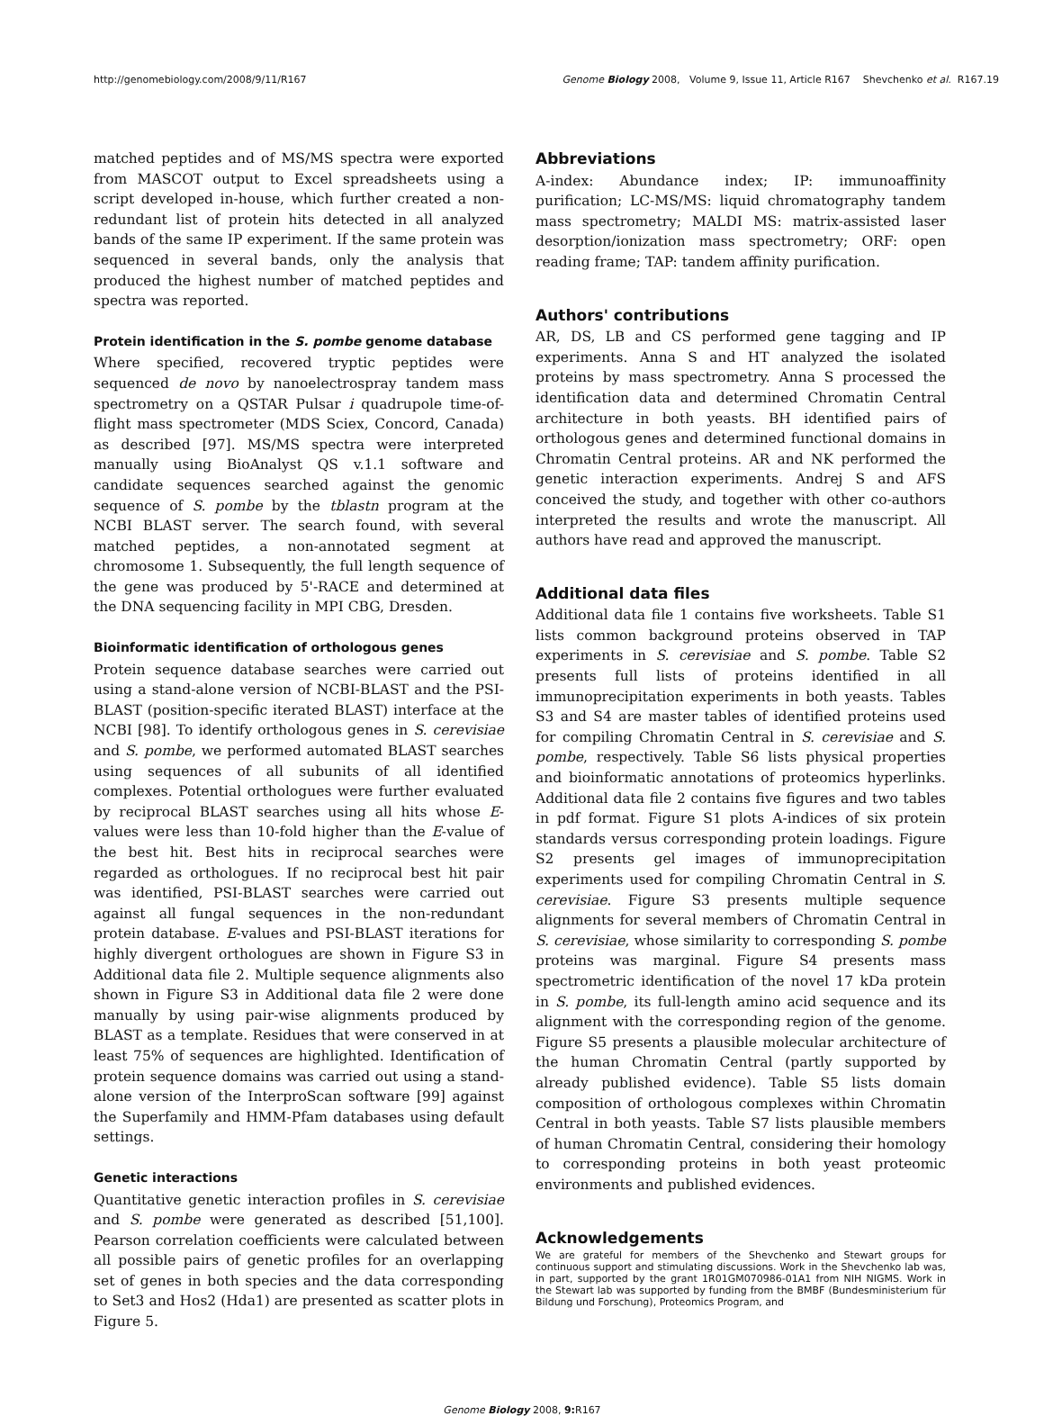http://genomebiology.com/2008/9/11/R167 Genome Biology 2008, Volume 9, Issue 11, Article R167 Shevchenko et al. R167.19
matched peptides and of MS/MS spectra were exported from MASCOT output to Excel spreadsheets using a script developed in-house, which further created a non-redundant list of protein hits detected in all analyzed bands of the same IP experiment. If the same protein was sequenced in several bands, only the analysis that produced the highest number of matched peptides and spectra was reported.
Protein identification in the S. pombe genome database
Where specified, recovered tryptic peptides were sequenced de novo by nanoelectrospray tandem mass spectrometry on a QSTAR Pulsar i quadrupole time-of-flight mass spectrometer (MDS Sciex, Concord, Canada) as described [97]. MS/MS spectra were interpreted manually using BioAnalyst QS v.1.1 software and candidate sequences searched against the genomic sequence of S. pombe by the tblastn program at the NCBI BLAST server. The search found, with several matched peptides, a non-annotated segment at chromosome 1. Subsequently, the full length sequence of the gene was produced by 5'-RACE and determined at the DNA sequencing facility in MPI CBG, Dresden.
Bioinformatic identification of orthologous genes
Protein sequence database searches were carried out using a stand-alone version of NCBI-BLAST and the PSI-BLAST (position-specific iterated BLAST) interface at the NCBI [98]. To identify orthologous genes in S. cerevisiae and S. pombe, we performed automated BLAST searches using sequences of all subunits of all identified complexes. Potential orthologues were further evaluated by reciprocal BLAST searches using all hits whose E-values were less than 10-fold higher than the E-value of the best hit. Best hits in reciprocal searches were regarded as orthologues. If no reciprocal best hit pair was identified, PSI-BLAST searches were carried out against all fungal sequences in the non-redundant protein database. E-values and PSI-BLAST iterations for highly divergent orthologues are shown in Figure S3 in Additional data file 2. Multiple sequence alignments also shown in Figure S3 in Additional data file 2 were done manually by using pair-wise alignments produced by BLAST as a template. Residues that were conserved in at least 75% of sequences are highlighted. Identification of protein sequence domains was carried out using a stand-alone version of the InterproScan software [99] against the Superfamily and HMM-Pfam databases using default settings.
Genetic interactions
Quantitative genetic interaction profiles in S. cerevisiae and S. pombe were generated as described [51,100]. Pearson correlation coefficients were calculated between all possible pairs of genetic profiles for an overlapping set of genes in both species and the data corresponding to Set3 and Hos2 (Hda1) are presented as scatter plots in Figure 5.
Abbreviations
A-index: Abundance index; IP: immunoaffinity purification; LC-MS/MS: liquid chromatography tandem mass spectrometry; MALDI MS: matrix-assisted laser desorption/ionization mass spectrometry; ORF: open reading frame; TAP: tandem affinity purification.
Authors' contributions
AR, DS, LB and CS performed gene tagging and IP experiments. Anna S and HT analyzed the isolated proteins by mass spectrometry. Anna S processed the identification data and determined Chromatin Central architecture in both yeasts. BH identified pairs of orthologous genes and determined functional domains in Chromatin Central proteins. AR and NK performed the genetic interaction experiments. Andrej S and AFS conceived the study, and together with other co-authors interpreted the results and wrote the manuscript. All authors have read and approved the manuscript.
Additional data files
Additional data file 1 contains five worksheets. Table S1 lists common background proteins observed in TAP experiments in S. cerevisiae and S. pombe. Table S2 presents full lists of proteins identified in all immunoprecipitation experiments in both yeasts. Tables S3 and S4 are master tables of identified proteins used for compiling Chromatin Central in S. cerevisiae and S. pombe, respectively. Table S6 lists physical properties and bioinformatic annotations of proteomics hyperlinks. Additional data file 2 contains five figures and two tables in pdf format. Figure S1 plots A-indices of six protein standards versus corresponding protein loadings. Figure S2 presents gel images of immunoprecipitation experiments used for compiling Chromatin Central in S. cerevisiae. Figure S3 presents multiple sequence alignments for several members of Chromatin Central in S. cerevisiae, whose similarity to corresponding S. pombe proteins was marginal. Figure S4 presents mass spectrometric identification of the novel 17 kDa protein in S. pombe, its full-length amino acid sequence and its alignment with the corresponding region of the genome. Figure S5 presents a plausible molecular architecture of the human Chromatin Central (partly supported by already published evidence). Table S5 lists domain composition of orthologous complexes within Chromatin Central in both yeasts. Table S7 lists plausible members of human Chromatin Central, considering their homology to corresponding proteins in both yeast proteomic environments and published evidences.
Acknowledgements
We are grateful for members of the Shevchenko and Stewart groups for continuous support and stimulating discussions. Work in the Shevchenko lab was, in part, supported by the grant 1R01GM070986-01A1 from NIH NIGMS. Work in the Stewart lab was supported by funding from the BMBF (Bundesministerium für Bildung und Forschung), Proteomics Program, and
Genome Biology 2008, 9: R167